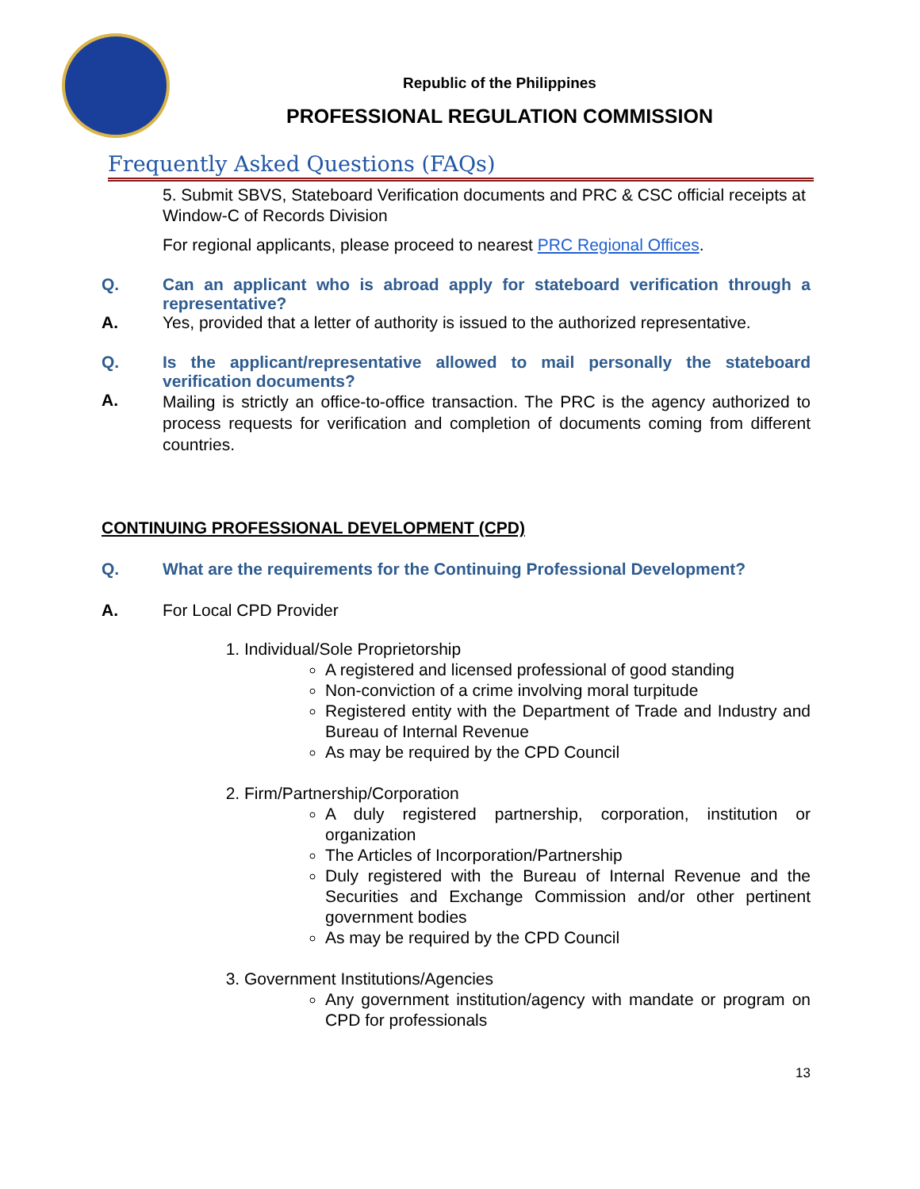Republic of the Philippines
PROFESSIONAL REGULATION COMMISSION
Frequently Asked Questions (FAQs)
5. Submit SBVS, Stateboard Verification documents and PRC & CSC official receipts at Window-C of Records Division
For regional applicants, please proceed to nearest PRC Regional Offices.
Q. Can an applicant who is abroad apply for stateboard verification through a representative?
A. Yes, provided that a letter of authority is issued to the authorized representative.
Q. Is the applicant/representative allowed to mail personally the stateboard verification documents?
A.
Mailing is strictly an office-to-office transaction. The PRC is the agency authorized to process requests for verification and completion of documents coming from different countries.
CONTINUING PROFESSIONAL DEVELOPMENT (CPD)
Q. What are the requirements for the Continuing Professional Development?
A. For Local CPD Provider
1. Individual/Sole Proprietorship
A registered and licensed professional of good standing
Non-conviction of a crime involving moral turpitude
Registered entity with the Department of Trade and Industry and Bureau of Internal Revenue
As may be required by the CPD Council
2. Firm/Partnership/Corporation
A duly registered partnership, corporation, institution or organization
The Articles of Incorporation/Partnership
Duly registered with the Bureau of Internal Revenue and the Securities and Exchange Commission and/or other pertinent government bodies
As may be required by the CPD Council
3. Government Institutions/Agencies
Any government institution/agency with mandate or program on CPD for professionals
13